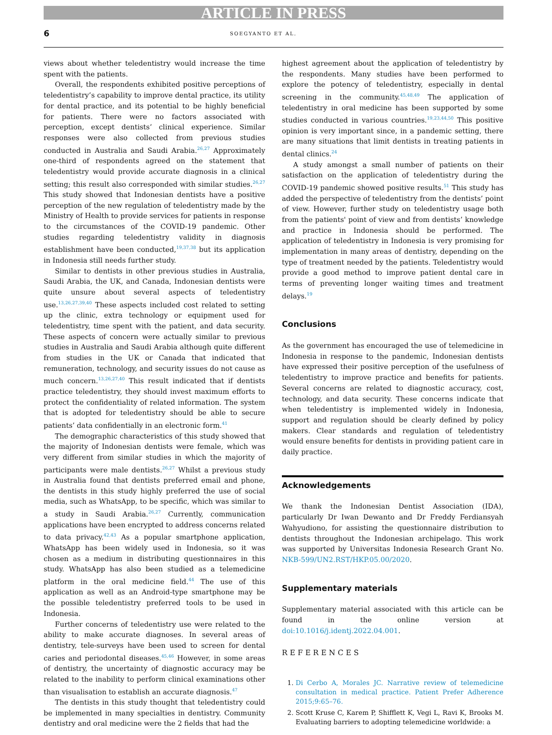ARTICLE IN PRESS
6 SOEGYANTO ET AL.
views about whether teledentistry would increase the time spent with the patients.
Overall, the respondents exhibited positive perceptions of teledentistry’s capability to improve dental practice, its utility for dental practice, and its potential to be highly beneficial for patients. There were no factors associated with perception, except dentists’ clinical experience. Similar responses were also collected from previous studies conducted in Australia and Saudi Arabia.<sup>26,27</sup> Approximately one-third of respondents agreed on the statement that teledentistry would provide accurate diagnosis in a clinical setting; this result also corresponded with similar studies.<sup>26,27</sup> This study showed that Indonesian dentists have a positive perception of the new regulation of teledentistry made by the Ministry of Health to provide services for patients in response to the circumstances of the COVID-19 pandemic. Other studies regarding teledentistry validity in diagnosis establishment have been conducted,<sup>19,37,38</sup> but its application in Indonesia still needs further study.
Similar to dentists in other previous studies in Australia, Saudi Arabia, the UK, and Canada, Indonesian dentists were quite unsure about several aspects of teledentistry use.<sup>13,26,27,39,40</sup> These aspects included cost related to setting up the clinic, extra technology or equipment used for teledentistry, time spent with the patient, and data security. These aspects of concern were actually similar to previous studies in Australia and Saudi Arabia although quite different from studies in the UK or Canada that indicated that remuneration, technology, and security issues do not cause as much concern.<sup>13,26,27,40</sup> This result indicated that if dentists practice teledentistry, they should invest maximum efforts to protect the confidentiality of related information. The system that is adopted for teledentistry should be able to secure patients’ data confidentially in an electronic form.<sup>41</sup>
The demographic characteristics of this study showed that the majority of Indonesian dentists were female, which was very different from similar studies in which the majority of participants were male dentists.<sup>26,27</sup> Whilst a previous study in Australia found that dentists preferred email and phone, the dentists in this study highly preferred the use of social media, such as WhatsApp, to be specific, which was similar to a study in Saudi Arabia.<sup>26,27</sup> Currently, communication applications have been encrypted to address concerns related to data privacy.<sup>42,43</sup> As a popular smartphone application, WhatsApp has been widely used in Indonesia, so it was chosen as a medium in distributing questionnaires in this study. WhatsApp has also been studied as a telemedicine platform in the oral medicine field.<sup>44</sup> The use of this application as well as an Android-type smartphone may be the possible teledentistry preferred tools to be used in Indonesia.
Further concerns of teledentistry use were related to the ability to make accurate diagnoses. In several areas of dentistry, tele-surveys have been used to screen for dental caries and periodontal diseases.<sup>45,46</sup> However, in some areas of dentistry, the uncertainty of diagnostic accuracy may be related to the inability to perform clinical examinations other than visualisation to establish an accurate diagnosis.<sup>47</sup>
The dentists in this study thought that teledentistry could be implemented in many specialties in dentistry. Community dentistry and oral medicine were the 2 fields that had the
highest agreement about the application of teledentistry by the respondents. Many studies have been performed to explore the potency of teledentistry, especially in dental screening in the community.<sup>45,48,49</sup> The application of teledentistry in oral medicine has been supported by some studies conducted in various countries.<sup>19,23,44,50</sup> This positive opinion is very important since, in a pandemic setting, there are many situations that limit dentists in treating patients in dental clinics.<sup>24</sup>
A study amongst a small number of patients on their satisfaction on the application of teledentistry during the COVID-19 pandemic showed positive results.<sup>51</sup> This study has added the perspective of teledentistry from the dentists’ point of view. However, further study on teledentistry usage both from the patients' point of view and from dentists’ knowledge and practice in Indonesia should be performed. The application of teledentistry in Indonesia is very promising for implementation in many areas of dentistry, depending on the type of treatment needed by the patients. Teledentistry would provide a good method to improve patient dental care in terms of preventing longer waiting times and treatment delays.<sup>19</sup>
Conclusions
As the government has encouraged the use of telemedicine in Indonesia in response to the pandemic, Indonesian dentists have expressed their positive perception of the usefulness of teledentistry to improve practice and benefits for patients. Several concerns are related to diagnostic accuracy, cost, technology, and data security. These concerns indicate that when teledentistry is implemented widely in Indonesia, support and regulation should be clearly defined by policy makers. Clear standards and regulation of teledentistry would ensure benefits for dentists in providing patient care in daily practice.
Acknowledgements
We thank the Indonesian Dentist Association (IDA), particularly Dr Iwan Dewanto and Dr Freddy Ferdiansyah Wahyudiono, for assisting the questionnaire distribution to dentists throughout the Indonesian archipelago. This work was supported by Universitas Indonesia Research Grant No. NKB-599/UN2.RST/HKP.05.00/2020.
Supplementary materials
Supplementary material associated with this article can be found in the online version at doi:10.1016/j.identj.2022.04.001.
REFERENCES
1. Di Cerbo A, Morales JC. Narrative review of telemedicine consultation in medical practice. Patient Prefer Adherence 2015;9:65–76.
2. Scott Kruse C, Karem P, Shifflett K, Vegi L, Ravi K, Brooks M. Evaluating barriers to adopting telemedicine worldwide: a